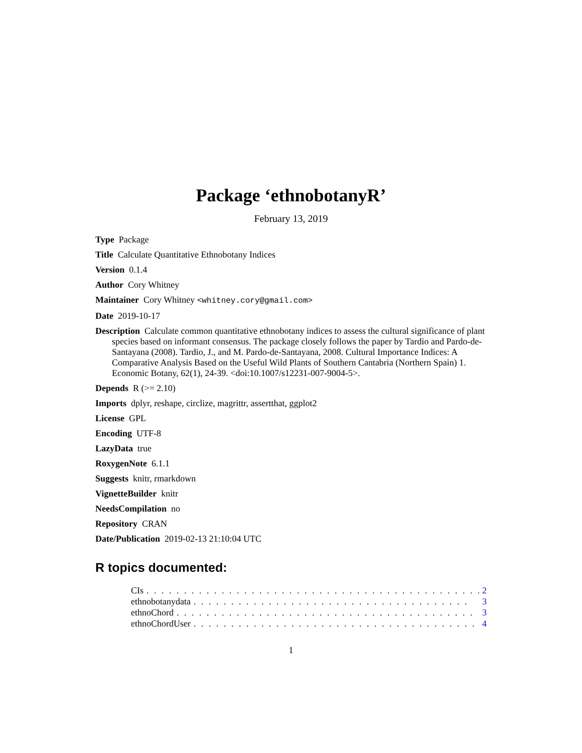Package ‘ethnobotanyR’
February 13, 2019
Type Package
Title Calculate Quantitative Ethnobotany Indices
Version 0.1.4
Author Cory Whitney
Maintainer Cory Whitney <whitney.cory@gmail.com>
Date 2019-10-17
Description Calculate common quantitative ethnobotany indices to assess the cultural significance of plant species based on informant consensus. The package closely follows the paper by Tardio and Pardo-de-Santayana (2008). Tardio, J., and M. Pardo-de-Santayana, 2008. Cultural Importance Indices: A Comparative Analysis Based on the Useful Wild Plants of Southern Cantabria (Northern Spain) 1. Economic Botany, 62(1), 24-39. <doi:10.1007/s12231-007-9004-5>.
Depends R (>= 2.10)
Imports dplyr, reshape, circlize, magrittr, assertthat, ggplot2
License GPL
Encoding UTF-8
LazyData true
RoxygenNote 6.1.1
Suggests knitr, rmarkdown
VignetteBuilder knitr
NeedsCompilation no
Repository CRAN
Date/Publication 2019-02-13 21:10:04 UTC
R topics documented:
CIs. . . . . . . . . . . . . . . . . . . . . . . . . . . . . . . . . . . . . . . . . . . . . 2
ethnobotanydata. . . . . . . . . . . . . . . . . . . . . . . . . . . . . . . . . . . . . 3
ethnoChord. . . . . . . . . . . . . . . . . . . . . . . . . . . . . . . . . . . . . . . . 3
ethnoChordUser. . . . . . . . . . . . . . . . . . . . . . . . . . . . . . . . . . . . . . 4
1